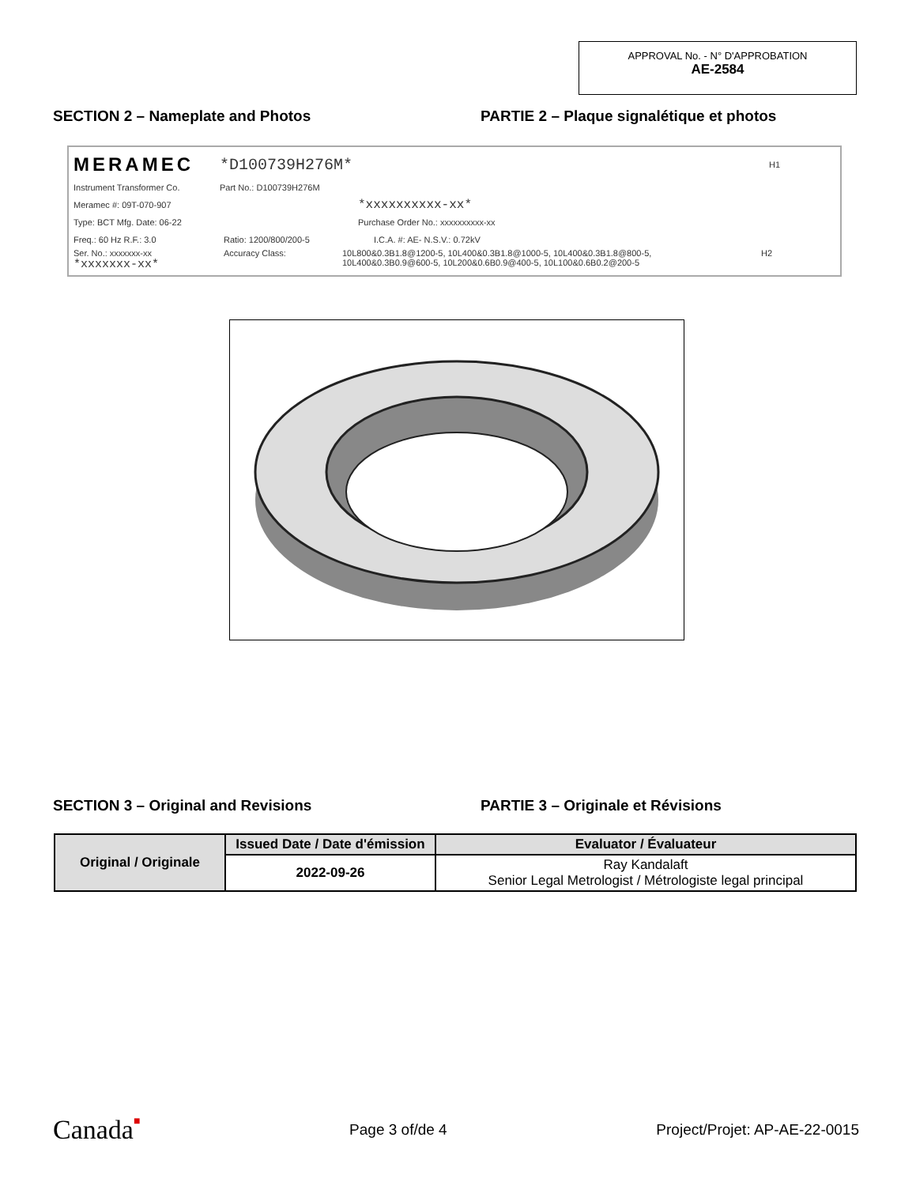APPROVAL No. - N° D'APPROBATION
AE-2584
SECTION 2 – Nameplate and Photos PARTIE 2 – Plaque signalétique et photos
MERAMEC *D100739H276M* H1
Instrument Transformer Co. Part No.: D100739H276M
Meramec #: 09T-070-907 *xxxxxxxxxx-xx*
Type: BCT Mfg. Date: 06-22 Purchase Order No.: xxxxxxxxxx-xx
Freq.: 60 Hz R.F.: 3.0 Ratio: 1200/800/200-5 I.C.A. #: AE- N.S.V.: 0.72kV
Ser. No.: xxxxxxx-xx
*xxxxxxx-xx* Accuracy Class: 10L800&0.3B1.8@1200-5, 10L400&0.3B1.8@1000-5, 10L400&0.3B1.8@800-5,
10L400&0.3B0.9@600-5, 10L200&0.6B0.9@400-5, 10L100&0.6B0.2@200-5 H2
SECTION 3 – Original and Revisions PARTIE 3 – Originale et Révisions
| Original / Originale | Issued Date / Date d'émission | Evaluator / Évaluateur |
| --- | --- | --- |
| | 2022-09-26 | Ray Kandalaft Senior Legal Metrologist / Métrologiste legal principal |
Canada■ Page 3 of/de 4 Project/Projet: AP-AE-22-0015